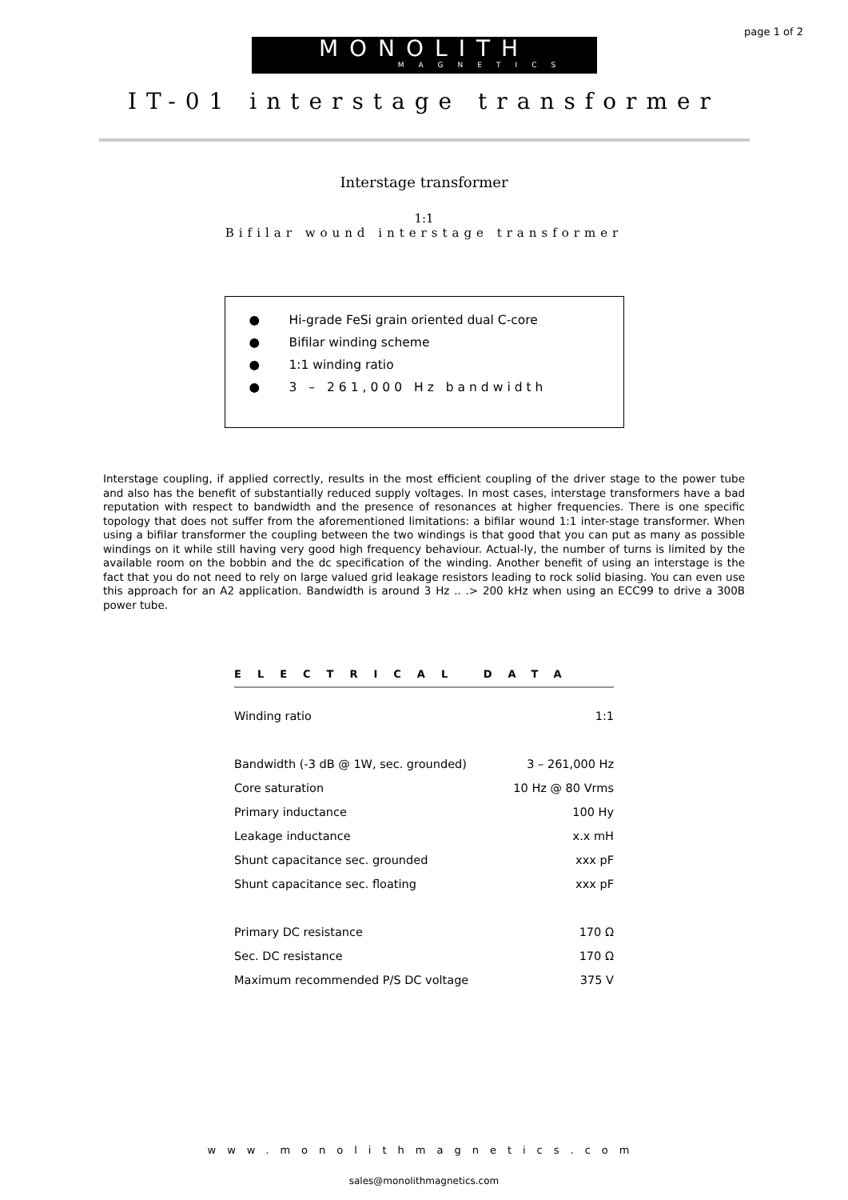page 1 of 2
MONOLITH
MAGNETICS
IT-01 interstage transformer
Interstage transformer
1:1
Bifilar wound interstage transformer
● Hi-grade FeSi grain oriented dual C-core
● Bifilar winding scheme
● 1:1 winding ratio
● 3 – 261,000 Hz bandwidth
Interstage coupling, if applied correctly, results in the most efficient coupling of the driver stage to the power tube and also has the benefit of substantially reduced supply voltages. In most cases, interstage transformers have a bad reputation with respect to bandwidth and the presence of resonances at higher frequencies. There is one specific topology that does not suffer from the aforementioned limitations: a bifilar wound 1:1 inter-stage transformer. When using a bifilar transformer the coupling between the two windings is that good that you can put as many as possible windings on it while still having very good high frequency behaviour. Actual-ly, the number of turns is limited by the available room on the bobbin and the dc specification of the winding. Another benefit of using an interstage is the fact that you do not need to rely on large valued grid leakage resistors leading to rock solid biasing. You can even use this approach for an A2 application. Bandwidth is around 3 Hz .. .> 200 kHz when using an ECC99 to drive a 300B power tube.
ELECTRICAL DATA
| Winding ratio | 1:1 |
| Bandwidth (-3 dB @ 1W, sec. grounded) | 3 – 261,000 Hz |
| Core saturation | 10 Hz @ 80 Vrms |
| Primary inductance | 100 Hy |
| Leakage inductance | x.x mH |
| Shunt capacitance sec. grounded | xxx pF |
| Shunt capacitance sec. floating | xxx pF |
| Primary DC resistance | 170 Ω |
| Sec. DC resistance | 170 Ω |
| Maximum recommended P/S DC voltage | 375 V |
www.monolithmagnetics.com
sales@monolithmagnetics.com